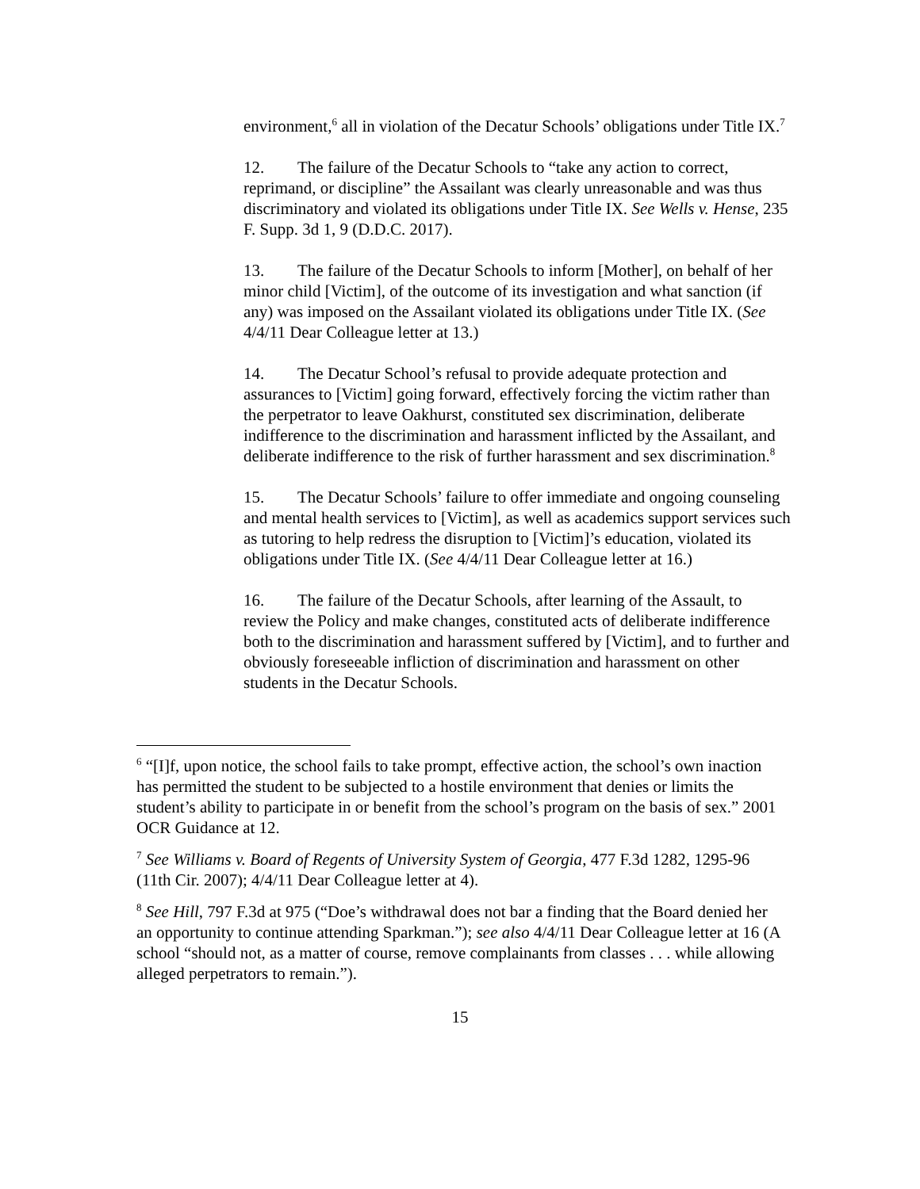environment,<sup>6</sup> all in violation of the Decatur Schools’ obligations under Title IX.<sup>7</sup>
12. The failure of the Decatur Schools to “take any action to correct, reprimand, or discipline” the Assailant was clearly unreasonable and was thus discriminatory and violated its obligations under Title IX. See Wells v. Hense, 235 F. Supp. 3d 1, 9 (D.D.C. 2017).
13. The failure of the Decatur Schools to inform [Mother], on behalf of her minor child [Victim], of the outcome of its investigation and what sanction (if any) was imposed on the Assailant violated its obligations under Title IX. (See 4/4/11 Dear Colleague letter at 13.)
14. The Decatur School’s refusal to provide adequate protection and assurances to [Victim] going forward, effectively forcing the victim rather than the perpetrator to leave Oakhurst, constituted sex discrimination, deliberate indifference to the discrimination and harassment inflicted by the Assailant, and deliberate indifference to the risk of further harassment and sex discrimination.<sup>8</sup>
15. The Decatur Schools’ failure to offer immediate and ongoing counseling and mental health services to [Victim], as well as academics support services such as tutoring to help redress the disruption to [Victim]’s education, violated its obligations under Title IX. (See 4/4/11 Dear Colleague letter at 16.)
16. The failure of the Decatur Schools, after learning of the Assault, to review the Policy and make changes, constituted acts of deliberate indifference both to the discrimination and harassment suffered by [Victim], and to further and obviously foreseeable infliction of discrimination and harassment on other students in the Decatur Schools.
<sup>6</sup> “[I]f, upon notice, the school fails to take prompt, effective action, the school’s own inaction has permitted the student to be subjected to a hostile environment that denies or limits the student’s ability to participate in or benefit from the school’s program on the basis of sex.” 2001 OCR Guidance at 12.
<sup>7</sup> See Williams v. Board of Regents of University System of Georgia, 477 F.3d 1282, 1295-96 (11th Cir. 2007); 4/4/11 Dear Colleague letter at 4).
<sup>8</sup> See Hill, 797 F.3d at 975 (“Doe’s withdrawal does not bar a finding that the Board denied her an opportunity to continue attending Sparkman.”); see also 4/4/11 Dear Colleague letter at 16 (A school “should not, as a matter of course, remove complainants from classes . . . while allowing alleged perpetrators to remain.”).
15